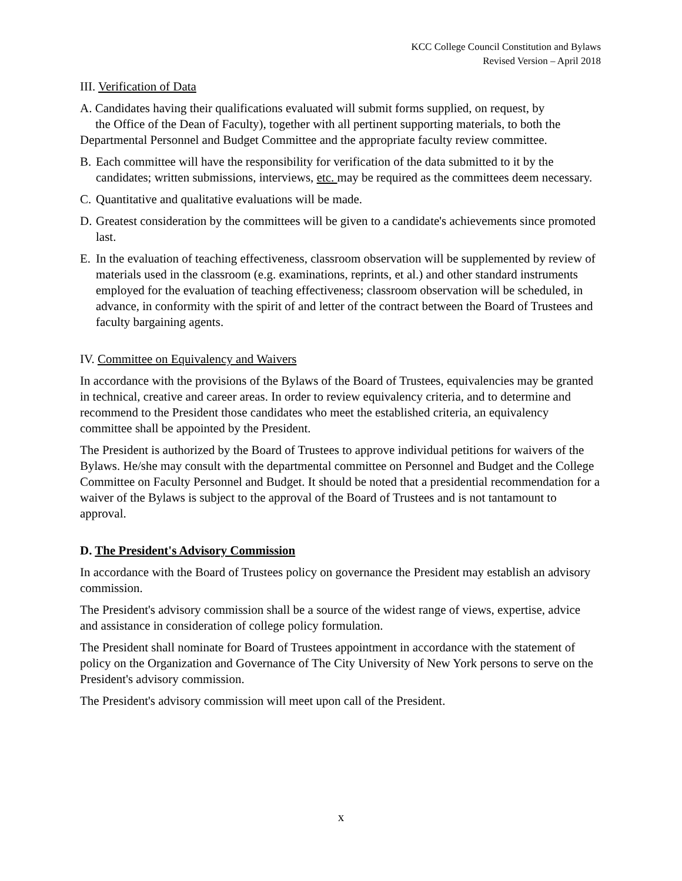KCC College Council Constitution and Bylaws
Revised Version – April 2018
III. Verification of Data
A. Candidates having their qualifications evaluated will submit forms supplied, on request, by
the Office of the Dean of Faculty), together with all pertinent supporting materials, to both the Departmental Personnel and Budget Committee and the appropriate faculty review committee.
B. Each committee will have the responsibility for verification of the data submitted to it by the candidates; written submissions, interviews, etc. may be required as the committees deem necessary.
C. Quantitative and qualitative evaluations will be made.
D. Greatest consideration by the committees will be given to a candidate's achievements since promoted last.
E. In the evaluation of teaching effectiveness, classroom observation will be supplemented by review of materials used in the classroom (e.g. examinations, reprints, et al.) and other standard instruments employed for the evaluation of teaching effectiveness; classroom observation will be scheduled, in advance, in conformity with the spirit of and letter of the contract between the Board of Trustees and faculty bargaining agents.
IV. Committee on Equivalency and Waivers
In accordance with the provisions of the Bylaws of the Board of Trustees, equivalencies may be granted in technical, creative and career areas. In order to review equivalency criteria, and to determine and recommend to the President those candidates who meet the established criteria, an equivalency committee shall be appointed by the President.
The President is authorized by the Board of Trustees to approve individual petitions for waivers of the Bylaws. He/she may consult with the departmental committee on Personnel and Budget and the College Committee on Faculty Personnel and Budget. It should be noted that a presidential recommendation for a waiver of the Bylaws is subject to the approval of the Board of Trustees and is not tantamount to approval.
D. The President's Advisory Commission
In accordance with the Board of Trustees policy on governance the President may establish an advisory commission.
The President's advisory commission shall be a source of the widest range of views, expertise, advice and assistance in consideration of college policy formulation.
The President shall nominate for Board of Trustees appointment in accordance with the statement of policy on the Organization and Governance of The City University of New York persons to serve on the President's advisory commission.
The President's advisory commission will meet upon call of the President.
x